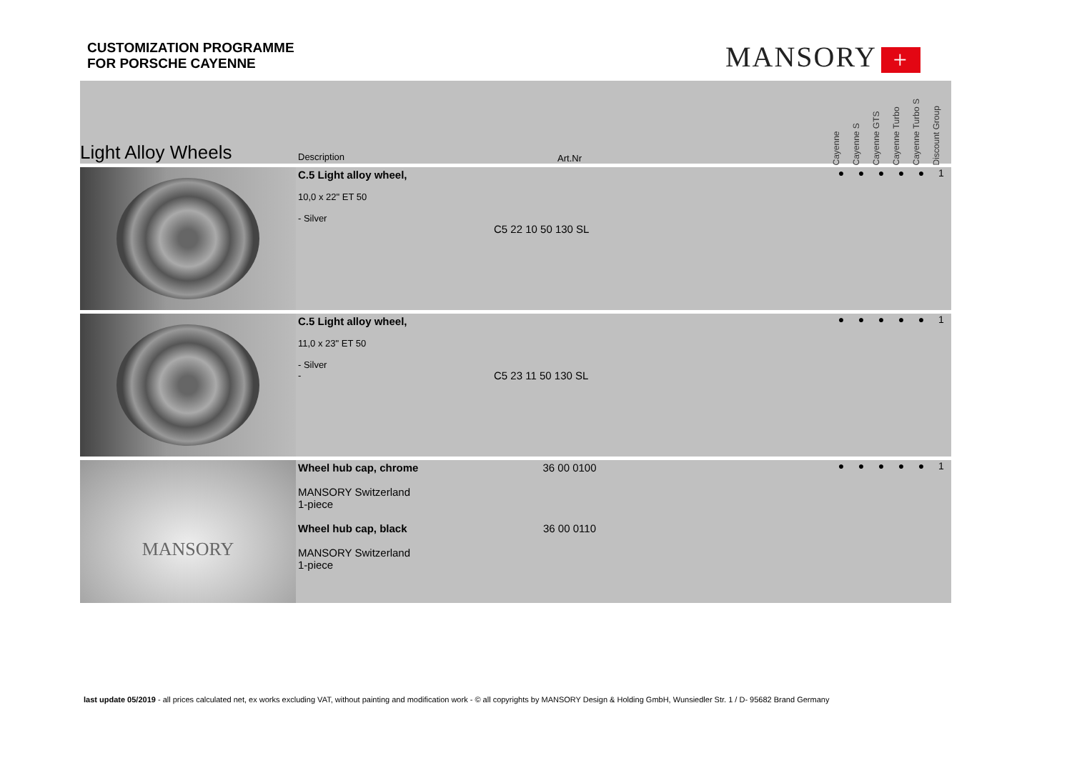CUSTOMIZATION PROGRAMME
FOR PORSCHE CAYENNE
MANSORY +
| Light Alloy Wheels | Description | Art.Nr | | Cayenne | Cayenne S | Cayenne GTS | Cayenne Turbo | Cayenne Turbo S | Discount Group |
| --- | --- | --- | --- | --- | --- | --- | --- | --- | --- |
| | C.5 Light alloy wheel, 10,0 x 22" ET 50 - Silver | C5 22 10 50 130 SL | | ● | ● | ● | ● | ● | 1 |
| | C.5 Light alloy wheel, 11,0 x 23" ET 50 - Silver - | C5 23 11 50 130 SL | | ● | ● | ● | ● | ● | 1 |
| MANSORY | Wheel hub cap, chrome MANSORY Switzerland 1-piece Wheel hub cap, black MANSORY Switzerland 1-piece | 36 00 0100 36 00 0110 | | ● | ● | ● | ● | ● | 1 |
last update 05/2019 - all prices calculated net, ex works excluding VAT, without painting and modification work - © all copyrights by MANSORY Design & Holding GmbH, Wunsiedler Str. 1 / D- 95682 Brand Germany